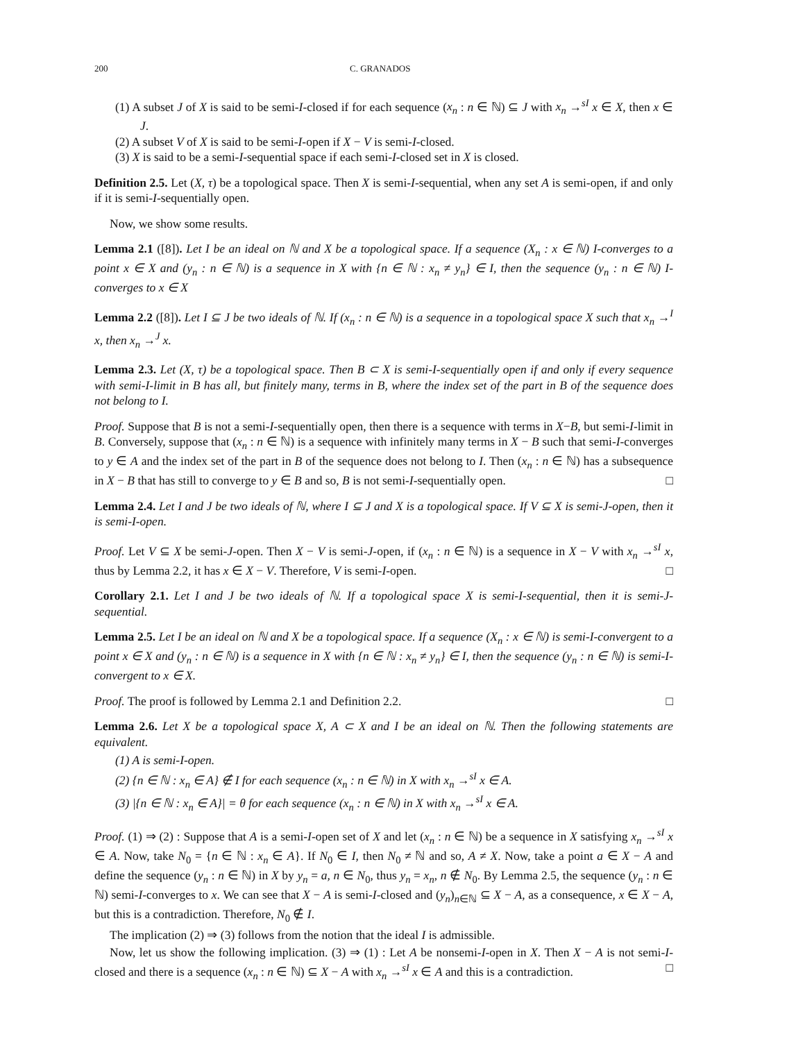200 C. GRANADOS
(1) A subset J of X is said to be semi-I-closed if for each sequence (x<sub>n</sub> : n ∈ ℕ) ⊆ J with x<sub>n</sub> →<sup>sI</sup> x ∈ X, then x ∈ J.
(2) A subset V of X is said to be semi-I-open if X − V is semi-I-closed.
(3) X is said to be a semi-I-sequential space if each semi-I-closed set in X is closed.
Definition 2.5. Let (X, τ) be a topological space. Then X is semi-I-sequential, when any set A is semi-open, if and only if it is semi-I-sequentially open.
Now, we show some results.
Lemma 2.1 ([8]). Let I be an ideal on ℕ and X be a topological space. If a sequence (X<sub>n</sub> : x ∈ ℕ) I-converges to a point x ∈ X and (y<sub>n</sub> : n ∈ ℕ) is a sequence in X with {n ∈ ℕ : x<sub>n</sub> ≠ y<sub>n</sub>} ∈ I, then the sequence (y<sub>n</sub> : n ∈ ℕ) I-converges to x ∈ X
Lemma 2.2 ([8]). Let I ⊆ J be two ideals of ℕ. If (x<sub>n</sub> : n ∈ ℕ) is a sequence in a topological space X such that x<sub>n</sub> →<sup>I</sup> x, then x<sub>n</sub> →<sup>J</sup> x.
Lemma 2.3. Let (X, τ) be a topological space. Then B ⊂ X is semi-I-sequentially open if and only if every sequence with semi-I-limit in B has all, but finitely many, terms in B, where the index set of the part in B of the sequence does not belong to I.
Proof. Suppose that B is not a semi-I-sequentially open, then there is a sequence with terms in X−B, but semi-I-limit in B. Conversely, suppose that (x<sub>n</sub> : n ∈ ℕ) is a sequence with infinitely many terms in X − B such that semi-I-converges to y ∈ A and the index set of the part in B of the sequence does not belong to I. Then (x<sub>n</sub> : n ∈ ℕ) has a subsequence in X − B that has still to converge to y ∈ B and so, B is not semi-I-sequentially open. □
Lemma 2.4. Let I and J be two ideals of ℕ, where I ⊆ J and X is a topological space. If V ⊆ X is semi-J-open, then it is semi-I-open.
Proof. Let V ⊆ X be semi-J-open. Then X − V is semi-J-open, if (x<sub>n</sub> : n ∈ ℕ) is a sequence in X − V with x<sub>n</sub> →<sup>sI</sup> x, thus by Lemma 2.2, it has x ∈ X − V. Therefore, V is semi-I-open. □
Corollary 2.1. Let I and J be two ideals of ℕ. If a topological space X is semi-I-sequential, then it is semi-J-sequential.
Lemma 2.5. Let I be an ideal on ℕ and X be a topological space. If a sequence (X<sub>n</sub> : x ∈ ℕ) is semi-I-convergent to a point x ∈ X and (y<sub>n</sub> : n ∈ ℕ) is a sequence in X with {n ∈ ℕ : x<sub>n</sub> ≠ y<sub>n</sub>} ∈ I, then the sequence (y<sub>n</sub> : n ∈ ℕ) is semi-I-convergent to x ∈ X.
Proof. The proof is followed by Lemma 2.1 and Definition 2.2. □
Lemma 2.6. Let X be a topological space X, A ⊂ X and I be an ideal on ℕ. Then the following statements are equivalent.
(1) A is semi-I-open.
(2) {n ∈ ℕ : x<sub>n</sub> ∈ A} ∉ I for each sequence (x<sub>n</sub> : n ∈ ℕ) in X with x<sub>n</sub> →<sup>sI</sup> x ∈ A.
(3) |{n ∈ ℕ : x<sub>n</sub> ∈ A}| = θ for each sequence (x<sub>n</sub> : n ∈ ℕ) in X with x<sub>n</sub> →<sup>sI</sup> x ∈ A.
Proof. (1) ⇒ (2) : Suppose that A is a semi-I-open set of X and let (x<sub>n</sub> : n ∈ ℕ) be a sequence in X satisfying x<sub>n</sub> →<sup>sI</sup> x ∈ A. Now, take N<sub>0</sub> = {n ∈ ℕ : x<sub>n</sub> ∈ A}. If N<sub>0</sub> ∈ I, then N<sub>0</sub> ≠ ℕ and so, A ≠ X. Now, take a point a ∈ X − A and define the sequence (y<sub>n</sub> : n ∈ ℕ) in X by y<sub>n</sub> = a, n ∈ N<sub>0</sub>, thus y<sub>n</sub> = x<sub>n</sub>, n ∉ N<sub>0</sub>. By Lemma 2.5, the sequence (y<sub>n</sub> : n ∈ ℕ) semi-I-converges to x. We can see that X − A is semi-I-closed and (y<sub>n</sub>)<sub>n∈ℕ</sub> ⊆ X − A, as a consequence, x ∈ X − A, but this is a contradiction. Therefore, N<sub>0</sub> ∉ I.
The implication (2) ⇒ (3) follows from the notion that the ideal I is admissible.
Now, let us show the following implication. (3) ⇒ (1) : Let A be nonsemi-I-open in X. Then X − A is not semi-I-closed and there is a sequence (x<sub>n</sub> : n ∈ ℕ) ⊆ X − A with x<sub>n</sub> →<sup>sI</sup> x ∈ A and this is a contradiction. □